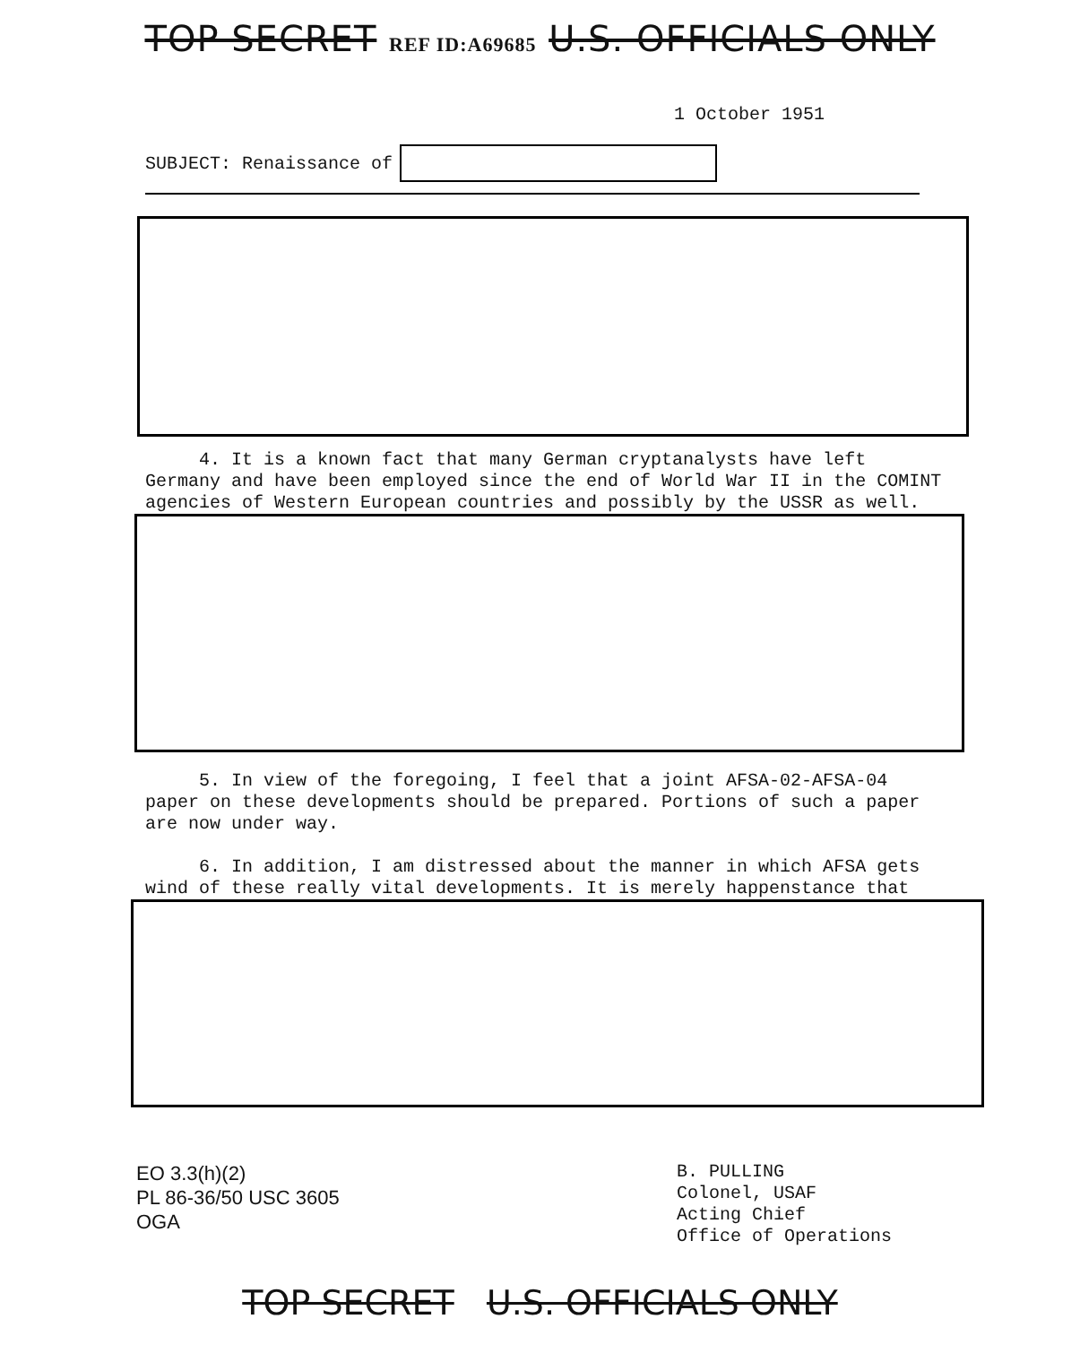TOP SECRET REF ID:A69685 U.S. OFFICIALS ONLY
1 October 1951
SUBJECT: Renaissance of
4. It is a known fact that many German cryptanalysts have left Germany and have been employed since the end of World War II in the COMINT agencies of Western European countries and possibly by the USSR as well.
5. In view of the foregoing, I feel that a joint AFSA-02-AFSA-04 paper on these developments should be prepared. Portions of such a paper are now under way.
6. In addition, I am distressed about the manner in which AFSA gets wind of these really vital developments. It is merely happenstance that
EO 3.3(h)(2)
PL 86-36/50 USC 3605
OGA
B. PULLING
Colonel, USAF
Acting Chief
Office of Operations
TOP SECRET U.S. OFFICIALS ONLY